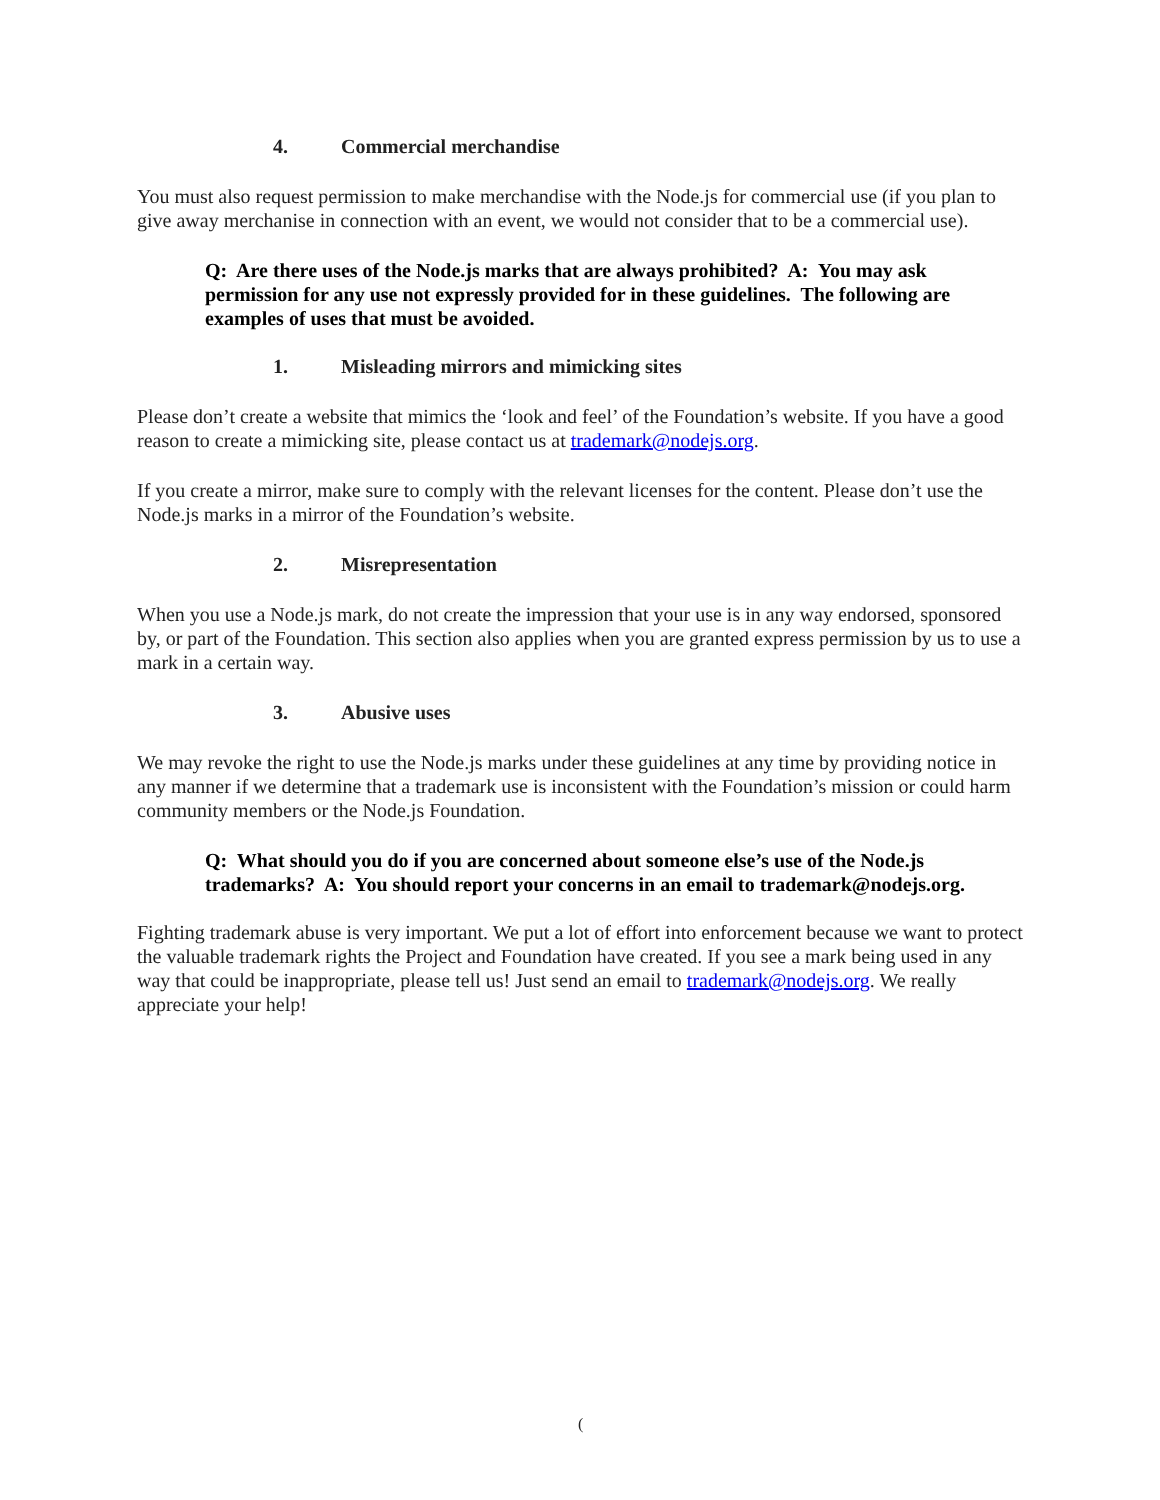4. Commercial merchandise
You must also request permission to make merchandise with the Node.js for commercial use (if you plan to give away merchanise in connection with an event, we would not consider that to be a commercial use).
Q: Are there uses of the Node.js marks that are always prohibited? A: You may ask permission for any use not expressly provided for in these guidelines. The following are examples of uses that must be avoided.
1. Misleading mirrors and mimicking sites
Please don’t create a website that mimics the ‘look and feel’ of the Foundation’s website. If you have a good reason to create a mimicking site, please contact us at trademark@nodejs.org.
If you create a mirror, make sure to comply with the relevant licenses for the content. Please don’t use the Node.js marks in a mirror of the Foundation’s website.
2. Misrepresentation
When you use a Node.js mark, do not create the impression that your use is in any way endorsed, sponsored by, or part of the Foundation. This section also applies when you are granted express permission by us to use a mark in a certain way.
3. Abusive uses
We may revoke the right to use the Node.js marks under these guidelines at any time by providing notice in any manner if we determine that a trademark use is inconsistent with the Foundation’s mission or could harm community members or the Node.js Foundation.
Q: What should you do if you are concerned about someone else’s use of the Node.js trademarks? A: You should report your concerns in an email to trademark@nodejs.org.
Fighting trademark abuse is very important. We put a lot of effort into enforcement because we want to protect the valuable trademark rights the Project and Foundation have created. If you see a mark being used in any way that could be inappropriate, please tell us! Just send an email to trademark@nodejs.org. We really appreciate your help!
(